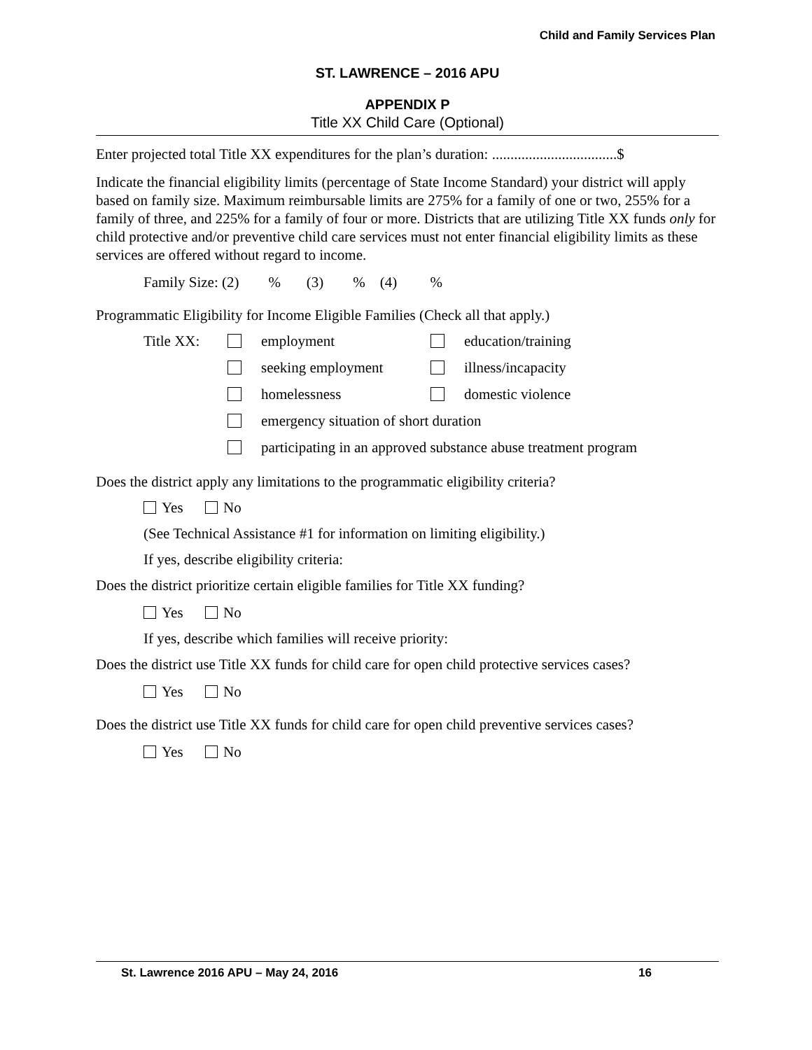Child and Family Services Plan
ST. LAWRENCE – 2016 APU
APPENDIX P
Title XX Child Care (Optional)
Enter projected total Title XX expenditures for the plan’s duration: ..................................$
Indicate the financial eligibility limits (percentage of State Income Standard) your district will apply based on family size. Maximum reimbursable limits are 275% for a family of one or two, 255% for a family of three, and 225% for a family of four or more. Districts that are utilizing Title XX funds only for child protective and/or preventive child care services must not enter financial eligibility limits as these services are offered without regard to income.
Family Size: (2) % (3) % (4) %
Programmatic Eligibility for Income Eligible Families (Check all that apply.)
Title XX:
employment
education/training
seeking employment
illness/incapacity
homelessness
domestic violence
emergency situation of short duration
participating in an approved substance abuse treatment program
Does the district apply any limitations to the programmatic eligibility criteria?
Yes No
(See Technical Assistance #1 for information on limiting eligibility.)
If yes, describe eligibility criteria:
Does the district prioritize certain eligible families for Title XX funding?
Yes No
If yes, describe which families will receive priority:
Does the district use Title XX funds for child care for open child protective services cases?
Yes No
Does the district use Title XX funds for child care for open child preventive services cases?
Yes No
St. Lawrence 2016 APU – May 24, 2016 16